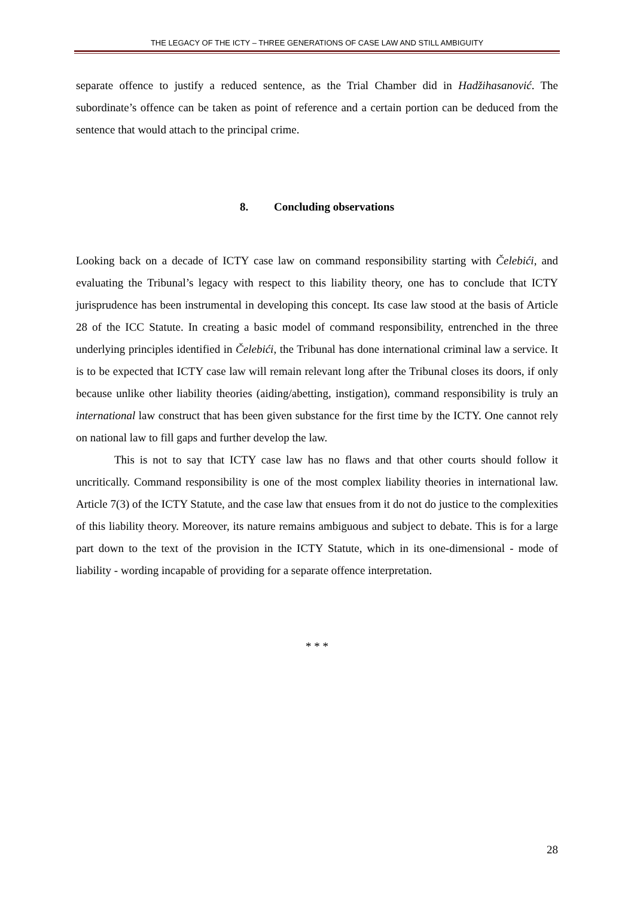THE LEGACY OF THE ICTY – THREE GENERATIONS OF CASE LAW AND STILL AMBIGUITY
separate offence to justify a reduced sentence, as the Trial Chamber did in Hadžihasanović. The subordinate’s offence can be taken as point of reference and a certain portion can be deduced from the sentence that would attach to the principal crime.
8. Concluding observations
Looking back on a decade of ICTY case law on command responsibility starting with Čelebići, and evaluating the Tribunal’s legacy with respect to this liability theory, one has to conclude that ICTY jurisprudence has been instrumental in developing this concept. Its case law stood at the basis of Article 28 of the ICC Statute. In creating a basic model of command responsibility, entrenched in the three underlying principles identified in Čelebići, the Tribunal has done international criminal law a service. It is to be expected that ICTY case law will remain relevant long after the Tribunal closes its doors, if only because unlike other liability theories (aiding/abetting, instigation), command responsibility is truly an international law construct that has been given substance for the first time by the ICTY. One cannot rely on national law to fill gaps and further develop the law.
This is not to say that ICTY case law has no flaws and that other courts should follow it uncritically. Command responsibility is one of the most complex liability theories in international law. Article 7(3) of the ICTY Statute, and the case law that ensues from it do not do justice to the complexities of this liability theory. Moreover, its nature remains ambiguous and subject to debate. This is for a large part down to the text of the provision in the ICTY Statute, which in its one-dimensional - mode of liability - wording incapable of providing for a separate offence interpretation.
* * *
28